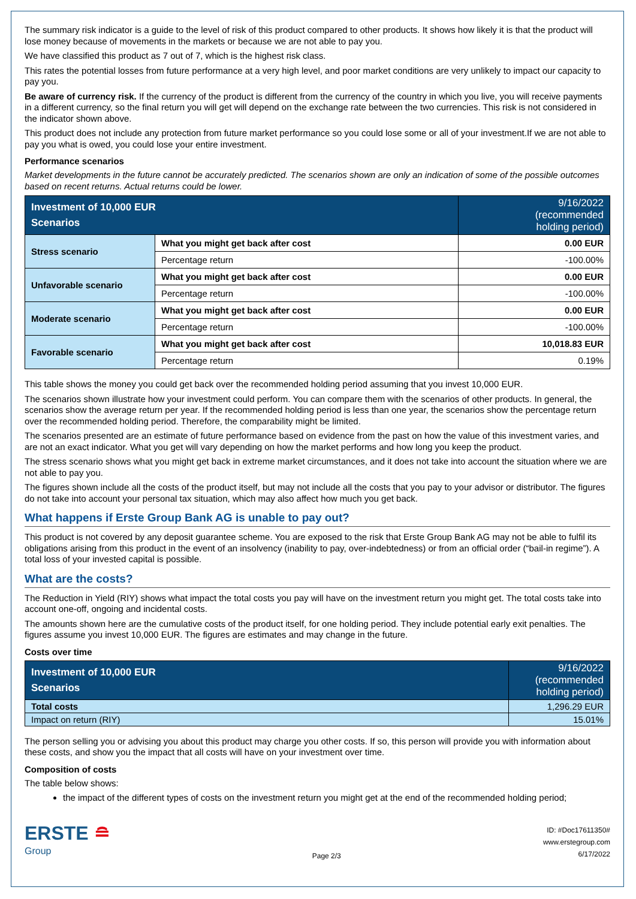The summary risk indicator is a guide to the level of risk of this product compared to other products. It shows how likely it is that the product will lose money because of movements in the markets or because we are not able to pay you.
We have classified this product as 7 out of 7, which is the highest risk class.
This rates the potential losses from future performance at a very high level, and poor market conditions are very unlikely to impact our capacity to pay you.
Be aware of currency risk. If the currency of the product is different from the currency of the country in which you live, you will receive payments in a different currency, so the final return you will get will depend on the exchange rate between the two currencies. This risk is not considered in the indicator shown above.
This product does not include any protection from future market performance so you could lose some or all of your investment.If we are not able to pay you what is owed, you could lose your entire investment.
Performance scenarios
Market developments in the future cannot be accurately predicted. The scenarios shown are only an indication of some of the possible outcomes based on recent returns. Actual returns could be lower.
| Investment of 10,000 EUR Scenarios | | 9/16/2022 (recommended holding period) |
| --- | --- | --- |
| Stress scenario | What you might get back after cost | 0.00 EUR |
| | Percentage return | -100.00% |
| Unfavorable scenario | What you might get back after cost | 0.00 EUR |
| | Percentage return | -100.00% |
| Moderate scenario | What you might get back after cost | 0.00 EUR |
| | Percentage return | -100.00% |
| Favorable scenario | What you might get back after cost | 10,018.83 EUR |
| | Percentage return | 0.19% |
This table shows the money you could get back over the recommended holding period assuming that you invest 10,000 EUR.
The scenarios shown illustrate how your investment could perform. You can compare them with the scenarios of other products. In general, the scenarios show the average return per year. If the recommended holding period is less than one year, the scenarios show the percentage return over the recommended holding period. Therefore, the comparability might be limited.
The scenarios presented are an estimate of future performance based on evidence from the past on how the value of this investment varies, and are not an exact indicator. What you get will vary depending on how the market performs and how long you keep the product.
The stress scenario shows what you might get back in extreme market circumstances, and it does not take into account the situation where we are not able to pay you.
The figures shown include all the costs of the product itself, but may not include all the costs that you pay to your advisor or distributor. The figures do not take into account your personal tax situation, which may also affect how much you get back.
What happens if Erste Group Bank AG is unable to pay out?
This product is not covered by any deposit guarantee scheme. You are exposed to the risk that Erste Group Bank AG may not be able to fulfil its obligations arising from this product in the event of an insolvency (inability to pay, over-indebtedness) or from an official order (“bail-in regime”). A total loss of your invested capital is possible.
What are the costs?
The Reduction in Yield (RIY) shows what impact the total costs you pay will have on the investment return you might get. The total costs take into account one-off, ongoing and incidental costs.
The amounts shown here are the cumulative costs of the product itself, for one holding period. They include potential early exit penalties. The figures assume you invest 10,000 EUR. The figures are estimates and may change in the future.
Costs over time
| Investment of 10,000 EUR Scenarios | 9/16/2022 (recommended holding period) |
| --- | --- |
| Total costs | 1,296.29 EUR |
| Impact on return (RIY) | 15.01% |
The person selling you or advising you about this product may charge you other costs. If so, this person will provide you with information about these costs, and show you the impact that all costs will have on your investment over time.
Composition of costs
The table below shows:
the impact of the different types of costs on the investment return you might get at the end of the recommended holding period;
ERSTE ≘
Group
Page 2/3
ID: #Doc17611350#
www.erstegroup.com
6/17/2022